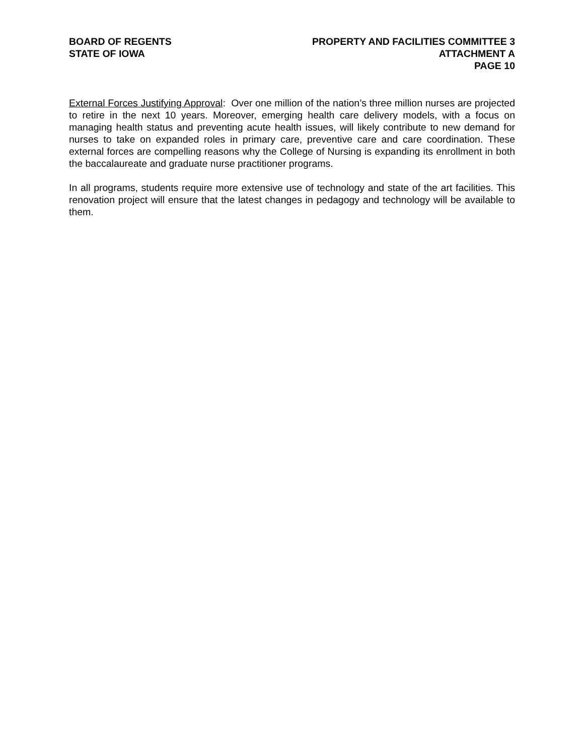BOARD OF REGENTS
STATE OF IOWA
PROPERTY AND FACILITIES COMMITTEE 3
ATTACHMENT A
PAGE 10
External Forces Justifying Approval: Over one million of the nation’s three million nurses are projected to retire in the next 10 years. Moreover, emerging health care delivery models, with a focus on managing health status and preventing acute health issues, will likely contribute to new demand for nurses to take on expanded roles in primary care, preventive care and care coordination. These external forces are compelling reasons why the College of Nursing is expanding its enrollment in both the baccalaureate and graduate nurse practitioner programs.
In all programs, students require more extensive use of technology and state of the art facilities. This renovation project will ensure that the latest changes in pedagogy and technology will be available to them.